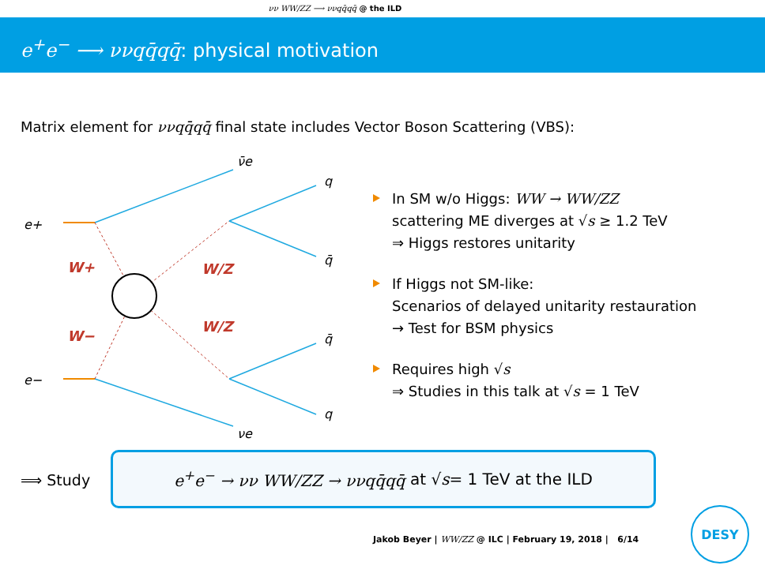νν WW/ZZ ⟶ ννqq̄qq̄ @ the ILD
e<sup>+</sup>e<sup>−</sup> ⟶ ννqq̄qq̄: physical motivation
Matrix element for ννqq̄qq̄ final state includes Vector Boson Scattering (VBS):
ν̄e
e+
e−
νe
q
q̄
q̄
q
W+
W−
W/Z
W/Z
In SM w/o Higgs: WW → WW/ZZ
scattering ME diverges at √s ≥ 1.2 TeV
⇒ Higgs restores unitarity
If Higgs not SM-like:
Scenarios of delayed unitarity restauration
→ Test for BSM physics
Requires high √s
⇒ Studies in this talk at √s = 1 TeV
⟹ Study
e<sup>+</sup>e<sup>−</sup> → νν WW/ZZ → ννqq̄qq̄ at √ s = 1 TeV at the ILD
Jakob Beyer | WW/ZZ @ ILC | February 19, 2018 | 6/14
DESY